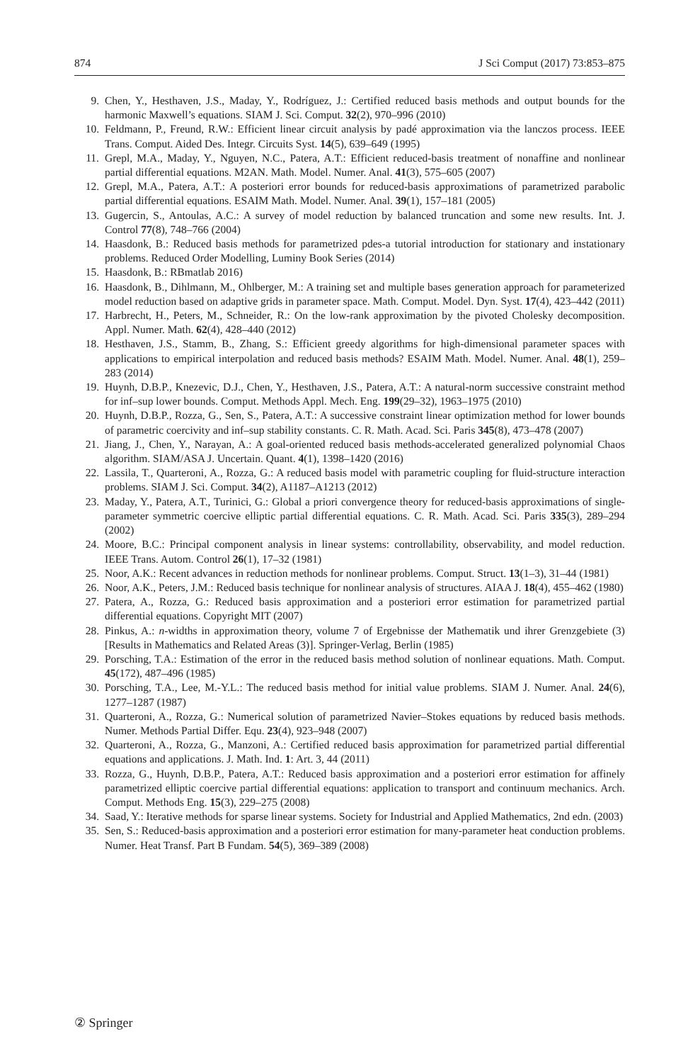874 J Sci Comput (2017) 73:853–875
9. Chen, Y., Hesthaven, J.S., Maday, Y., Rodríguez, J.: Certified reduced basis methods and output bounds for the harmonic Maxwell’s equations. SIAM J. Sci. Comput. 32(2), 970–996 (2010)
10. Feldmann, P., Freund, R.W.: Efficient linear circuit analysis by padé approximation via the lanczos process. IEEE Trans. Comput. Aided Des. Integr. Circuits Syst. 14(5), 639–649 (1995)
11. Grepl, M.A., Maday, Y., Nguyen, N.C., Patera, A.T.: Efficient reduced-basis treatment of nonaffine and nonlinear partial differential equations. M2AN. Math. Model. Numer. Anal. 41(3), 575–605 (2007)
12. Grepl, M.A., Patera, A.T.: A posteriori error bounds for reduced-basis approximations of parametrized parabolic partial differential equations. ESAIM Math. Model. Numer. Anal. 39(1), 157–181 (2005)
13. Gugercin, S., Antoulas, A.C.: A survey of model reduction by balanced truncation and some new results. Int. J. Control 77(8), 748–766 (2004)
14. Haasdonk, B.: Reduced basis methods for parametrized pdes-a tutorial introduction for stationary and instationary problems. Reduced Order Modelling, Luminy Book Series (2014)
15. Haasdonk, B.: RBmatlab 2016)
16. Haasdonk, B., Dihlmann, M., Ohlberger, M.: A training set and multiple bases generation approach for parameterized model reduction based on adaptive grids in parameter space. Math. Comput. Model. Dyn. Syst. 17(4), 423–442 (2011)
17. Harbrecht, H., Peters, M., Schneider, R.: On the low-rank approximation by the pivoted Cholesky decomposition. Appl. Numer. Math. 62(4), 428–440 (2012)
18. Hesthaven, J.S., Stamm, B., Zhang, S.: Efficient greedy algorithms for high-dimensional parameter spaces with applications to empirical interpolation and reduced basis methods? ESAIM Math. Model. Numer. Anal. 48(1), 259–283 (2014)
19. Huynh, D.B.P., Knezevic, D.J., Chen, Y., Hesthaven, J.S., Patera, A.T.: A natural-norm successive constraint method for inf–sup lower bounds. Comput. Methods Appl. Mech. Eng. 199(29–32), 1963–1975 (2010)
20. Huynh, D.B.P., Rozza, G., Sen, S., Patera, A.T.: A successive constraint linear optimization method for lower bounds of parametric coercivity and inf–sup stability constants. C. R. Math. Acad. Sci. Paris 345(8), 473–478 (2007)
21. Jiang, J., Chen, Y., Narayan, A.: A goal-oriented reduced basis methods-accelerated generalized polynomial Chaos algorithm. SIAM/ASA J. Uncertain. Quant. 4(1), 1398–1420 (2016)
22. Lassila, T., Quarteroni, A., Rozza, G.: A reduced basis model with parametric coupling for fluid-structure interaction problems. SIAM J. Sci. Comput. 34(2), A1187–A1213 (2012)
23. Maday, Y., Patera, A.T., Turinici, G.: Global a priori convergence theory for reduced-basis approximations of single-parameter symmetric coercive elliptic partial differential equations. C. R. Math. Acad. Sci. Paris 335(3), 289–294 (2002)
24. Moore, B.C.: Principal component analysis in linear systems: controllability, observability, and model reduction. IEEE Trans. Autom. Control 26(1), 17–32 (1981)
25. Noor, A.K.: Recent advances in reduction methods for nonlinear problems. Comput. Struct. 13(1–3), 31–44 (1981)
26. Noor, A.K., Peters, J.M.: Reduced basis technique for nonlinear analysis of structures. AIAA J. 18(4), 455–462 (1980)
27. Patera, A., Rozza, G.: Reduced basis approximation and a posteriori error estimation for parametrized partial differential equations. Copyright MIT (2007)
28. Pinkus, A.: n-widths in approximation theory, volume 7 of Ergebnisse der Mathematik und ihrer Grenzgebiete (3) [Results in Mathematics and Related Areas (3)]. Springer-Verlag, Berlin (1985)
29. Porsching, T.A.: Estimation of the error in the reduced basis method solution of nonlinear equations. Math. Comput. 45(172), 487–496 (1985)
30. Porsching, T.A., Lee, M.-Y.L.: The reduced basis method for initial value problems. SIAM J. Numer. Anal. 24(6), 1277–1287 (1987)
31. Quarteroni, A., Rozza, G.: Numerical solution of parametrized Navier–Stokes equations by reduced basis methods. Numer. Methods Partial Differ. Equ. 23(4), 923–948 (2007)
32. Quarteroni, A., Rozza, G., Manzoni, A.: Certified reduced basis approximation for parametrized partial differential equations and applications. J. Math. Ind. 1: Art. 3, 44 (2011)
33. Rozza, G., Huynh, D.B.P., Patera, A.T.: Reduced basis approximation and a posteriori error estimation for affinely parametrized elliptic coercive partial differential equations: application to transport and continuum mechanics. Arch. Comput. Methods Eng. 15(3), 229–275 (2008)
34. Saad, Y.: Iterative methods for sparse linear systems. Society for Industrial and Applied Mathematics, 2nd edn. (2003)
35. Sen, S.: Reduced-basis approximation and a posteriori error estimation for many-parameter heat conduction problems. Numer. Heat Transf. Part B Fundam. 54(5), 369–389 (2008)
② Springer